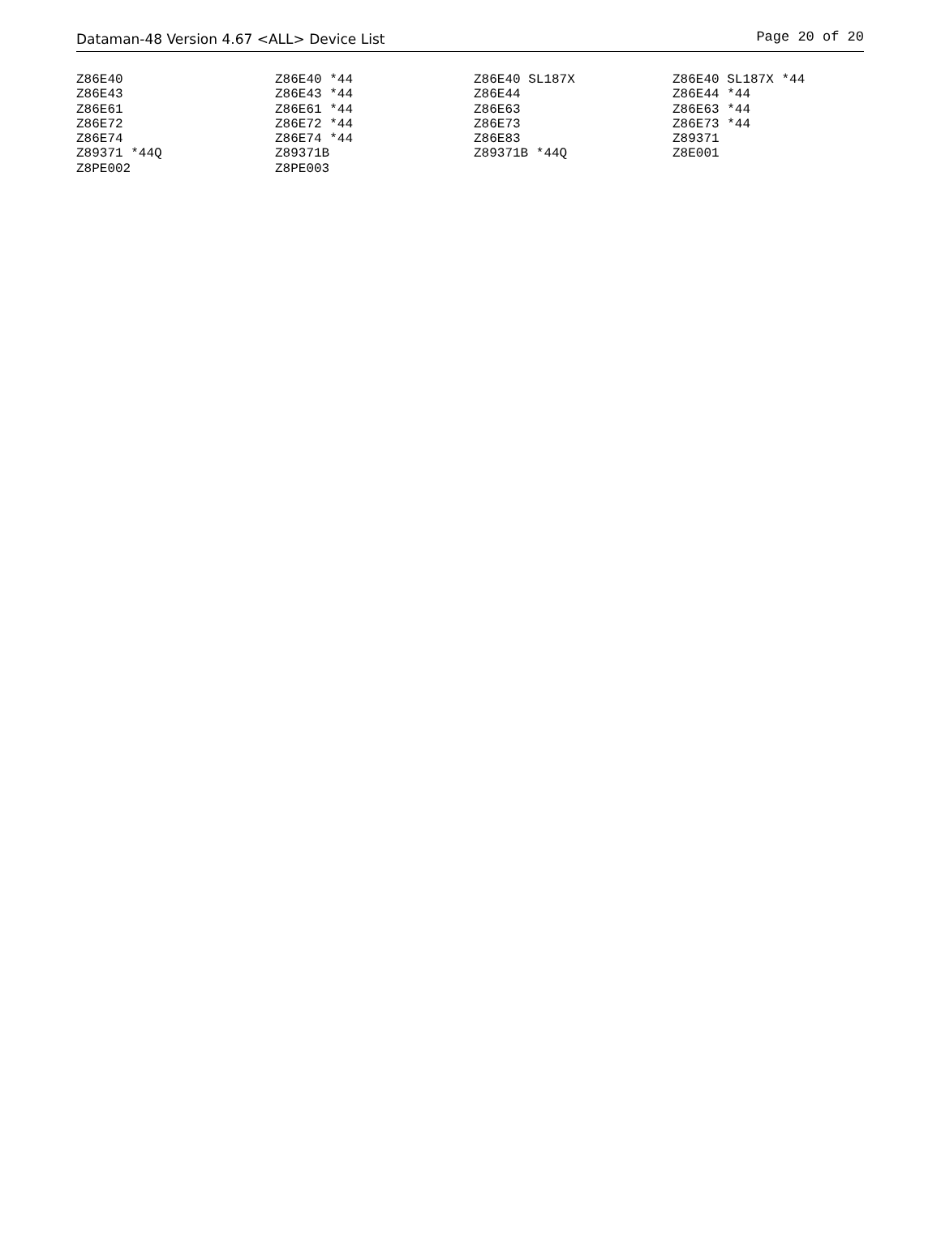Dataman-48 Version 4.67 <ALL> Device List Page 20 of 20
| Z86E40 | Z86E40 *44 | Z86E40 SL187X | Z86E40 SL187X *44 |
| Z86E43 | Z86E43 *44 | Z86E44 | Z86E44 *44 |
| Z86E61 | Z86E61 *44 | Z86E63 | Z86E63 *44 |
| Z86E72 | Z86E72 *44 | Z86E73 | Z86E73 *44 |
| Z86E74 | Z86E74 *44 | Z86E83 | Z89371 |
| Z89371 *44Q | Z89371B | Z89371B *44Q | Z8E001 |
| Z8PE002 | Z8PE003 | | |